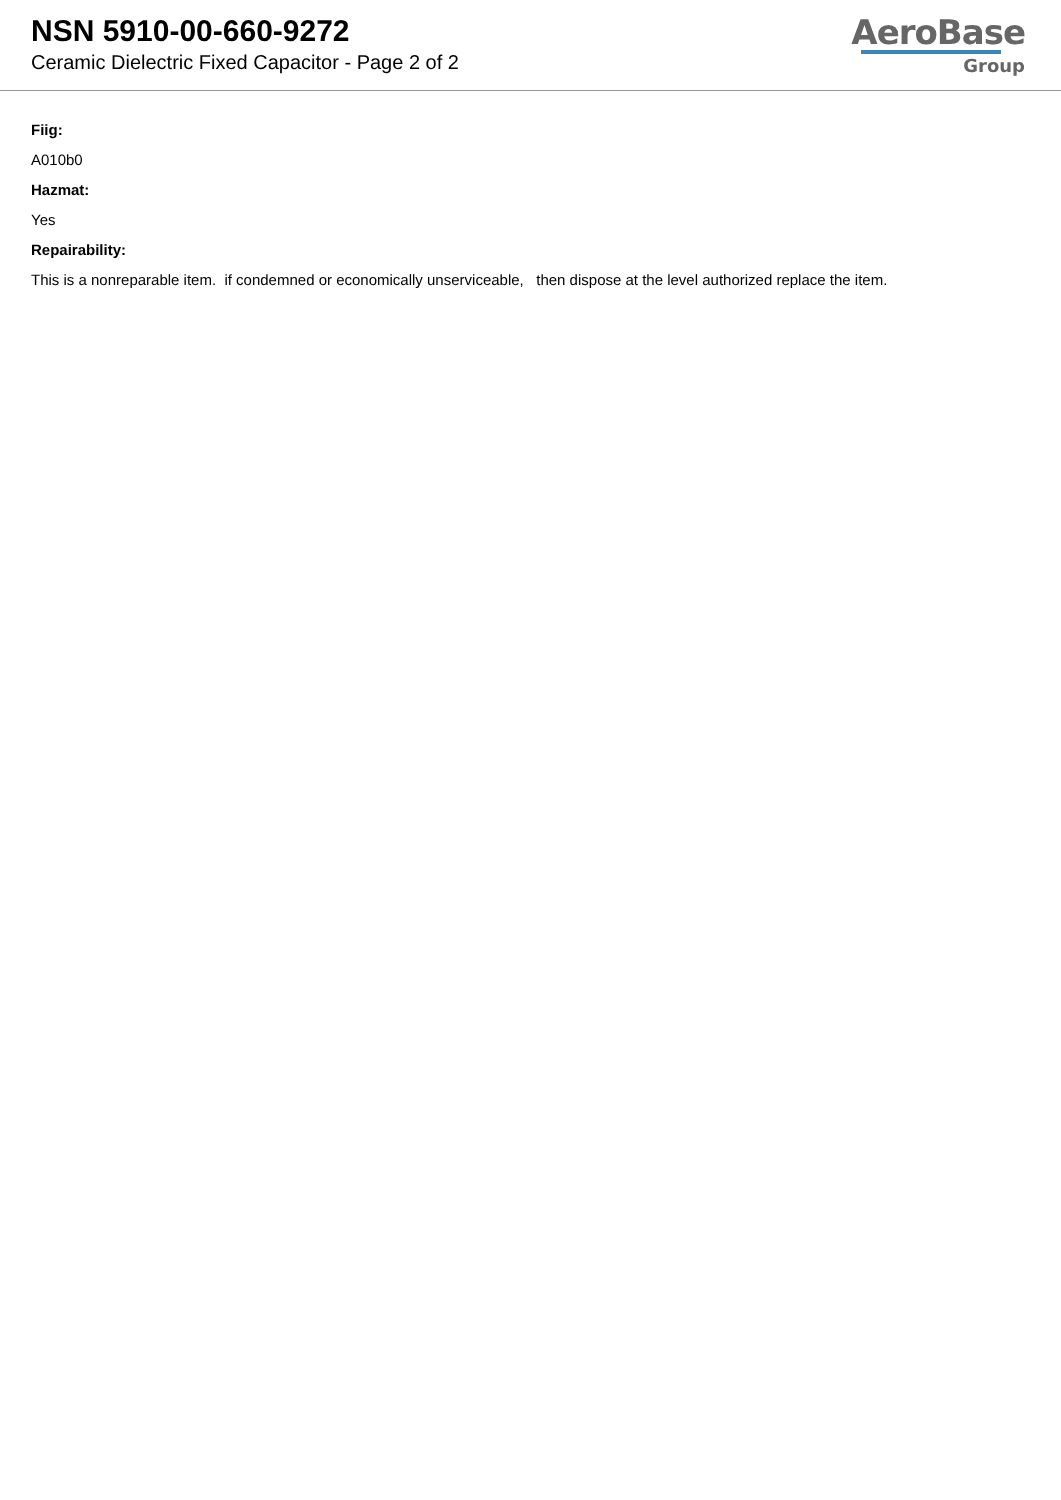NSN 5910-00-660-9272
Ceramic Dielectric Fixed Capacitor - Page 2 of 2
AeroBase
Group
Fiig:
A010b0
Hazmat:
Yes
Repairability:
This is a nonreparable item. if condemned or economically unserviceable, then dispose at the level authorized replace the item.